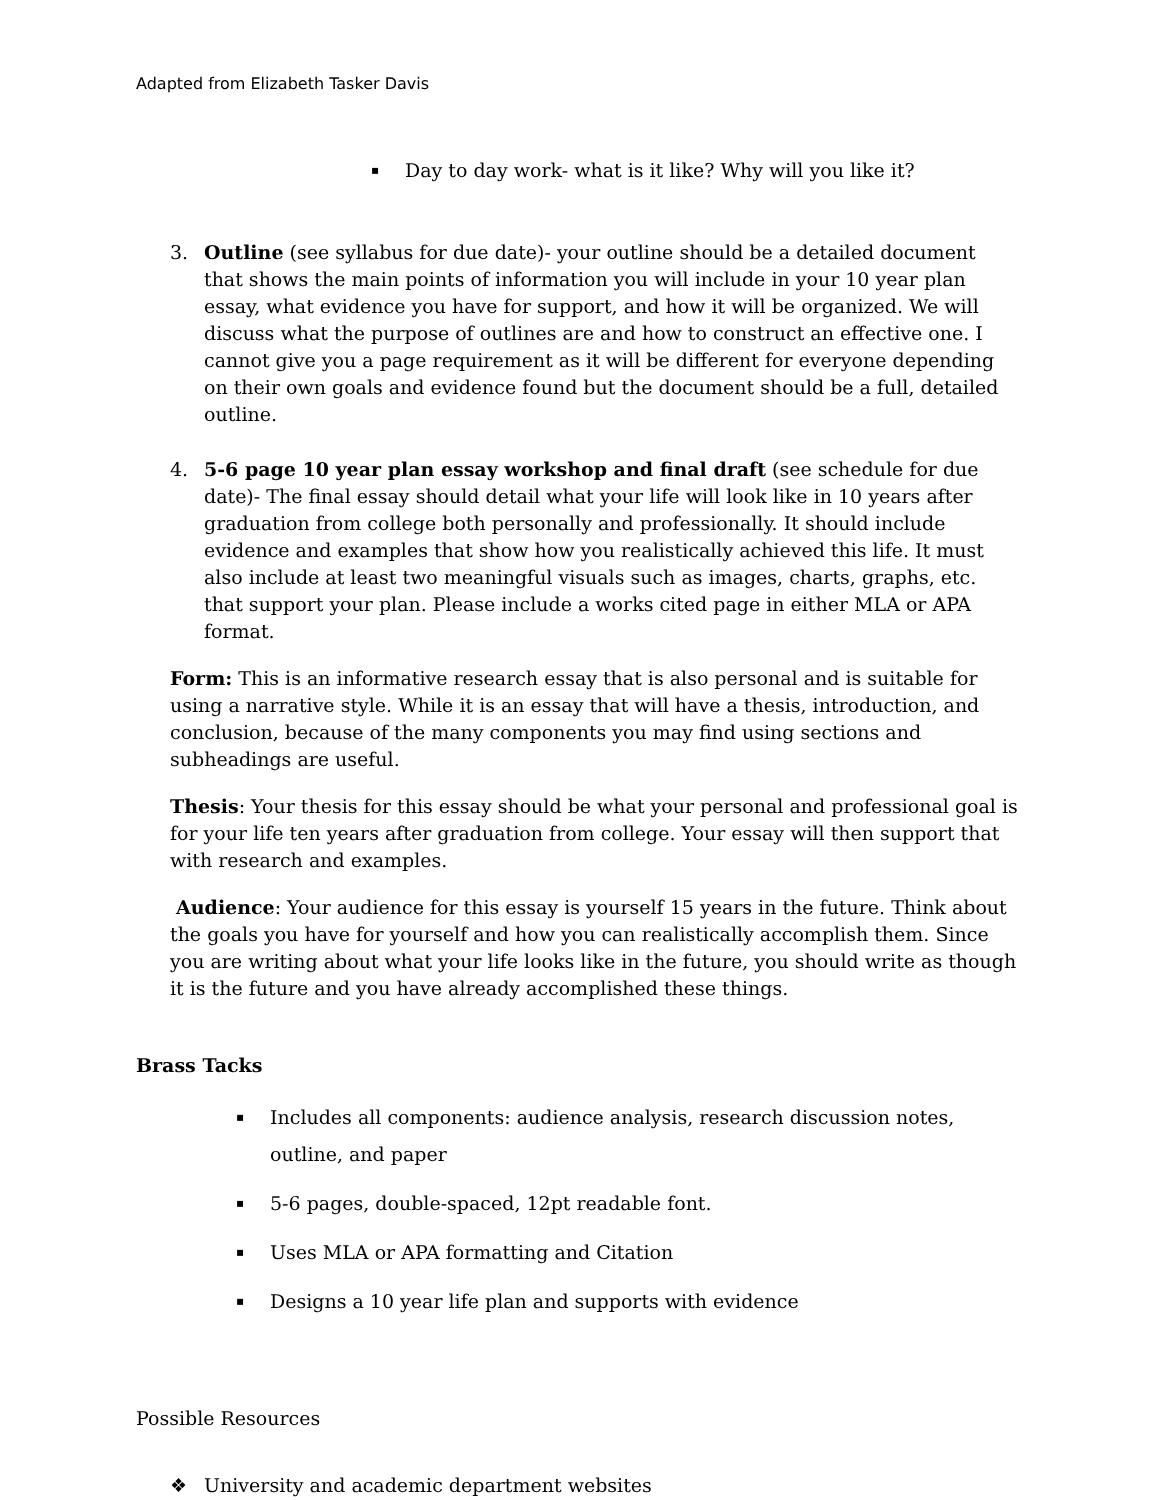Adapted from Elizabeth Tasker Davis
▪ Day to day work- what is it like? Why will you like it?
3. Outline (see syllabus for due date)- your outline should be a detailed document that shows the main points of information you will include in your 10 year plan essay, what evidence you have for support, and how it will be organized. We will discuss what the purpose of outlines are and how to construct an effective one. I cannot give you a page requirement as it will be different for everyone depending on their own goals and evidence found but the document should be a full, detailed outline.
4. 5-6 page 10 year plan essay workshop and final draft (see schedule for due date)- The final essay should detail what your life will look like in 10 years after graduation from college both personally and professionally. It should include evidence and examples that show how you realistically achieved this life. It must also include at least two meaningful visuals such as images, charts, graphs, etc. that support your plan. Please include a works cited page in either MLA or APA format.
Form: This is an informative research essay that is also personal and is suitable for using a narrative style. While it is an essay that will have a thesis, introduction, and conclusion, because of the many components you may find using sections and subheadings are useful.
Thesis: Your thesis for this essay should be what your personal and professional goal is for your life ten years after graduation from college. Your essay will then support that with research and examples.
Audience: Your audience for this essay is yourself 15 years in the future. Think about the goals you have for yourself and how you can realistically accomplish them. Since you are writing about what your life looks like in the future, you should write as though it is the future and you have already accomplished these things.
Brass Tacks
▪ Includes all components: audience analysis, research discussion notes, outline, and paper
▪ 5-6 pages, double-spaced, 12pt readable font.
▪ Uses MLA or APA formatting and Citation
▪ Designs a 10 year life plan and supports with evidence
Possible Resources
❖ University and academic department websites